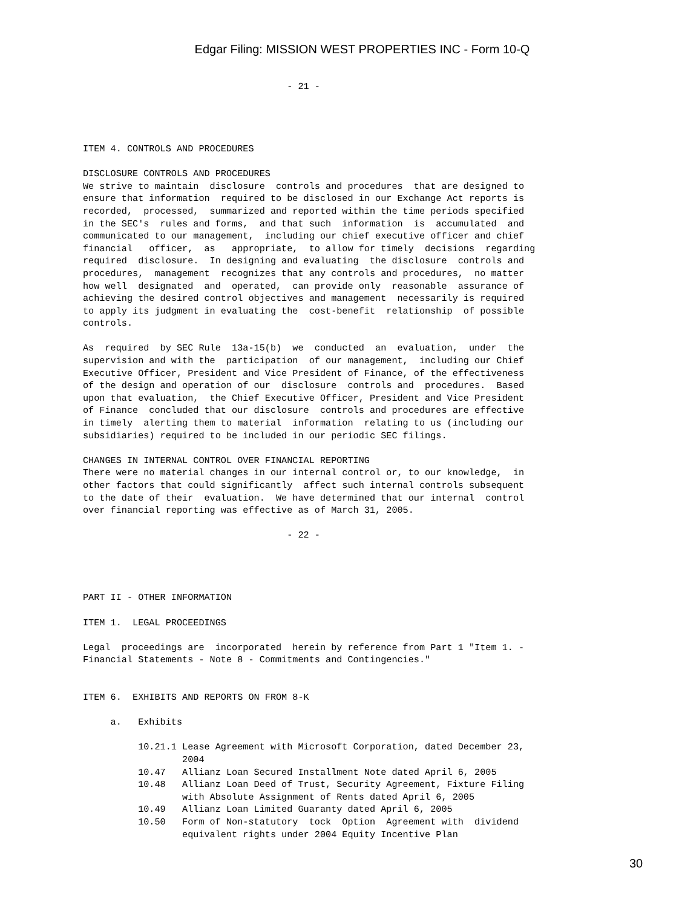Edgar Filing: MISSION WEST PROPERTIES INC - Form 10-Q
                                     - 21 -




ITEM 4. CONTROLS AND PROCEDURES

DISCLOSURE CONTROLS AND PROCEDURES
We strive to maintain  disclosure  controls and procedures  that are designed to
ensure that information  required to be disclosed in our Exchange Act reports is
recorded,  processed,  summarized and reported within the time periods specified
in the SEC's  rules and forms,  and that such  information  is  accumulated  and
communicated to our management,  including our chief executive officer and chief
financial   officer,  as   appropriate,  to allow for timely  decisions  regarding
required  disclosure.  In designing and evaluating  the disclosure  controls and
procedures,  management  recognizes that any controls and procedures,  no matter
how well  designated  and  operated,  can provide only  reasonable  assurance of
achieving the desired control objectives and management  necessarily is required
to apply its judgment in evaluating the  cost-benefit  relationship  of possible
controls.

As  required  by SEC Rule  13a-15(b)  we  conducted  an  evaluation,  under  the
supervision and with the  participation  of our management,  including our Chief
Executive Officer, President and Vice President of Finance, of the effectiveness
of the design and operation of our  disclosure  controls and  procedures.  Based
upon that evaluation,  the Chief Executive Officer, President and Vice President
of Finance  concluded that our disclosure  controls and procedures are effective
in timely  alerting them to material  information  relating to us (including our
subsidiaries) required to be included in our periodic SEC filings.

CHANGES IN INTERNAL CONTROL OVER FINANCIAL REPORTING
There were no material changes in our internal control or, to our knowledge,  in
other factors that could significantly  affect such internal controls subsequent
to the date of their  evaluation.  We have determined that our internal  control
over financial reporting was effective as of March 31, 2005.

                                     - 22 -




PART II - OTHER INFORMATION

ITEM 1.  LEGAL PROCEEDINGS

Legal  proceedings are  incorporated  herein by reference from Part 1 "Item 1. -
Financial Statements - Note 8 - Commitments and Contingencies."


ITEM 6.  EXHIBITS AND REPORTS ON FROM 8-K

     a.   Exhibits

          10.21.1 Lease Agreement with Microsoft Corporation, dated December 23,
                  2004
          10.47   Allianz Loan Secured Installment Note dated April 6, 2005
          10.48   Allianz Loan Deed of Trust, Security Agreement, Fixture Filing
                  with Absolute Assignment of Rents dated April 6, 2005
          10.49   Allianz Loan Limited Guaranty dated April 6, 2005
          10.50   Form of Non-statutory  tock  Option  Agreement with  dividend
                  equivalent rights under 2004 Equity Incentive Plan
30